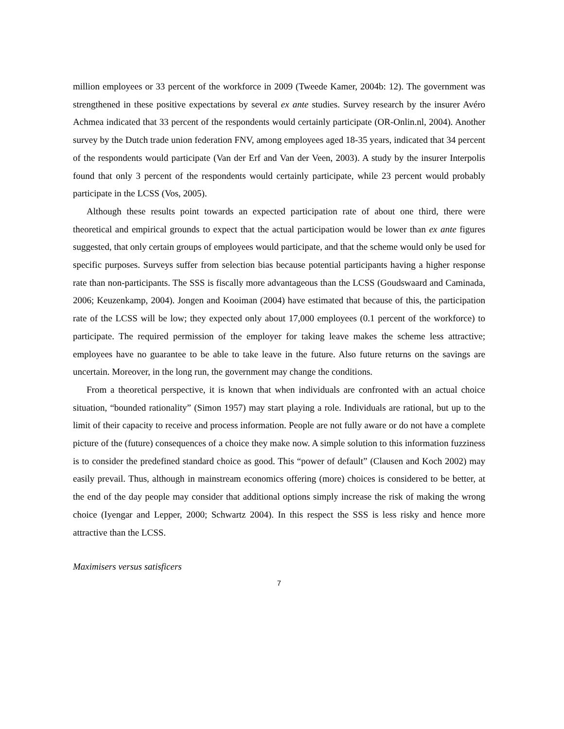million employees or 33 percent of the workforce in 2009 (Tweede Kamer, 2004b: 12). The government was strengthened in these positive expectations by several ex ante studies. Survey research by the insurer Avéro Achmea indicated that 33 percent of the respondents would certainly participate (OR-Onlin.nl, 2004). Another survey by the Dutch trade union federation FNV, among employees aged 18-35 years, indicated that 34 percent of the respondents would participate (Van der Erf and Van der Veen, 2003). A study by the insurer Interpolis found that only 3 percent of the respondents would certainly participate, while 23 percent would probably participate in the LCSS (Vos, 2005).
Although these results point towards an expected participation rate of about one third, there were theoretical and empirical grounds to expect that the actual participation would be lower than ex ante figures suggested, that only certain groups of employees would participate, and that the scheme would only be used for specific purposes. Surveys suffer from selection bias because potential participants having a higher response rate than non-participants. The SSS is fiscally more advantageous than the LCSS (Goudswaard and Caminada, 2006; Keuzenkamp, 2004). Jongen and Kooiman (2004) have estimated that because of this, the participation rate of the LCSS will be low; they expected only about 17,000 employees (0.1 percent of the workforce) to participate. The required permission of the employer for taking leave makes the scheme less attractive; employees have no guarantee to be able to take leave in the future. Also future returns on the savings are uncertain. Moreover, in the long run, the government may change the conditions.
From a theoretical perspective, it is known that when individuals are confronted with an actual choice situation, “bounded rationality” (Simon 1957) may start playing a role. Individuals are rational, but up to the limit of their capacity to receive and process information. People are not fully aware or do not have a complete picture of the (future) consequences of a choice they make now. A simple solution to this information fuzziness is to consider the predefined standard choice as good. This “power of default” (Clausen and Koch 2002) may easily prevail. Thus, although in mainstream economics offering (more) choices is considered to be better, at the end of the day people may consider that additional options simply increase the risk of making the wrong choice (Iyengar and Lepper, 2000; Schwartz 2004). In this respect the SSS is less risky and hence more attractive than the LCSS.
Maximisers versus satisficers
7